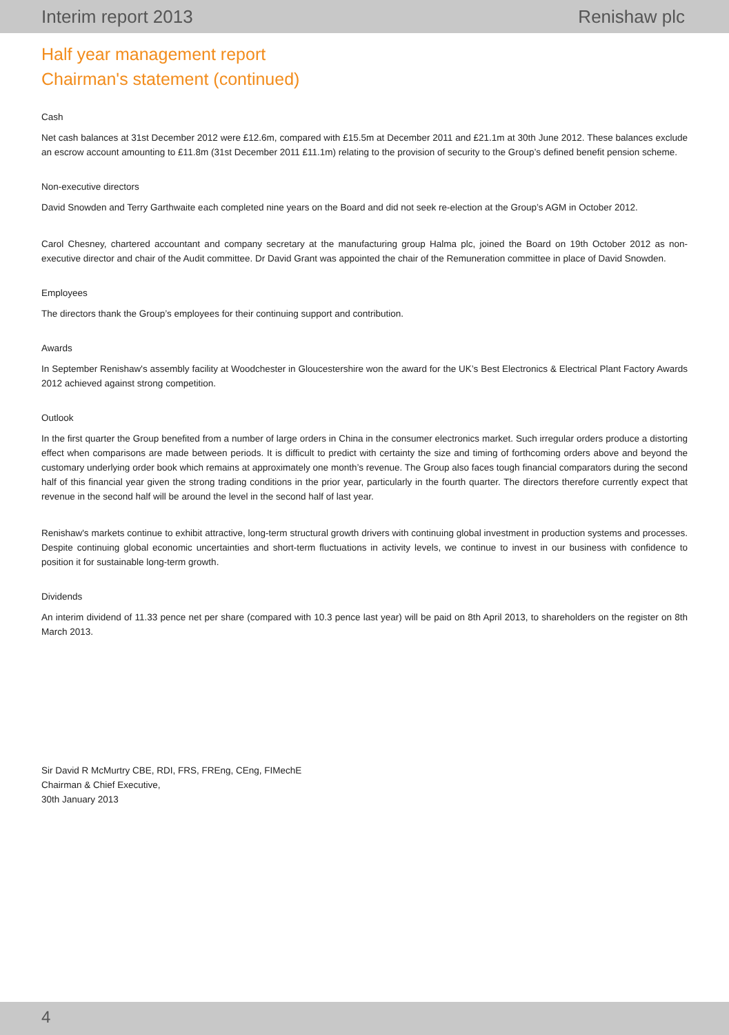Interim report 2013 Renishaw plc
Half year management report
Chairman's statement (continued)
Cash
Net cash balances at 31st December 2012 were £12.6m, compared with £15.5m at December 2011 and £21.1m at 30th June 2012. These balances exclude an escrow account amounting to £11.8m (31st December 2011 £11.1m) relating to the provision of security to the Group’s defined benefit pension scheme.
Non-executive directors
David Snowden and Terry Garthwaite each completed nine years on the Board and did not seek re-election at the Group’s AGM in October 2012.
Carol Chesney, chartered accountant and company secretary at the manufacturing group Halma plc, joined the Board on 19th October 2012 as non-executive director and chair of the Audit committee. Dr David Grant was appointed the chair of the Remuneration committee in place of David Snowden.
Employees
The directors thank the Group’s employees for their continuing support and contribution.
Awards
In September Renishaw's assembly facility at Woodchester in Gloucestershire won the award for the UK’s Best Electronics & Electrical Plant Factory Awards 2012 achieved against strong competition.
Outlook
In the first quarter the Group benefited from a number of large orders in China in the consumer electronics market. Such irregular orders produce a distorting effect when comparisons are made between periods. It is difficult to predict with certainty the size and timing of forthcoming orders above and beyond the customary underlying order book which remains at approximately one month’s revenue. The Group also faces tough financial comparators during the second half of this financial year given the strong trading conditions in the prior year, particularly in the fourth quarter. The directors therefore currently expect that revenue in the second half will be around the level in the second half of last year.
Renishaw's markets continue to exhibit attractive, long-term structural growth drivers with continuing global investment in production systems and processes. Despite continuing global economic uncertainties and short-term fluctuations in activity levels, we continue to invest in our business with confidence to position it for sustainable long-term growth.
Dividends
An interim dividend of 11.33 pence net per share (compared with 10.3 pence last year) will be paid on 8th April 2013, to shareholders on the register on 8th March 2013.
Sir David R McMurtry CBE, RDI, FRS, FREng, CEng, FIMechE
Chairman & Chief Executive,
30th January 2013
4